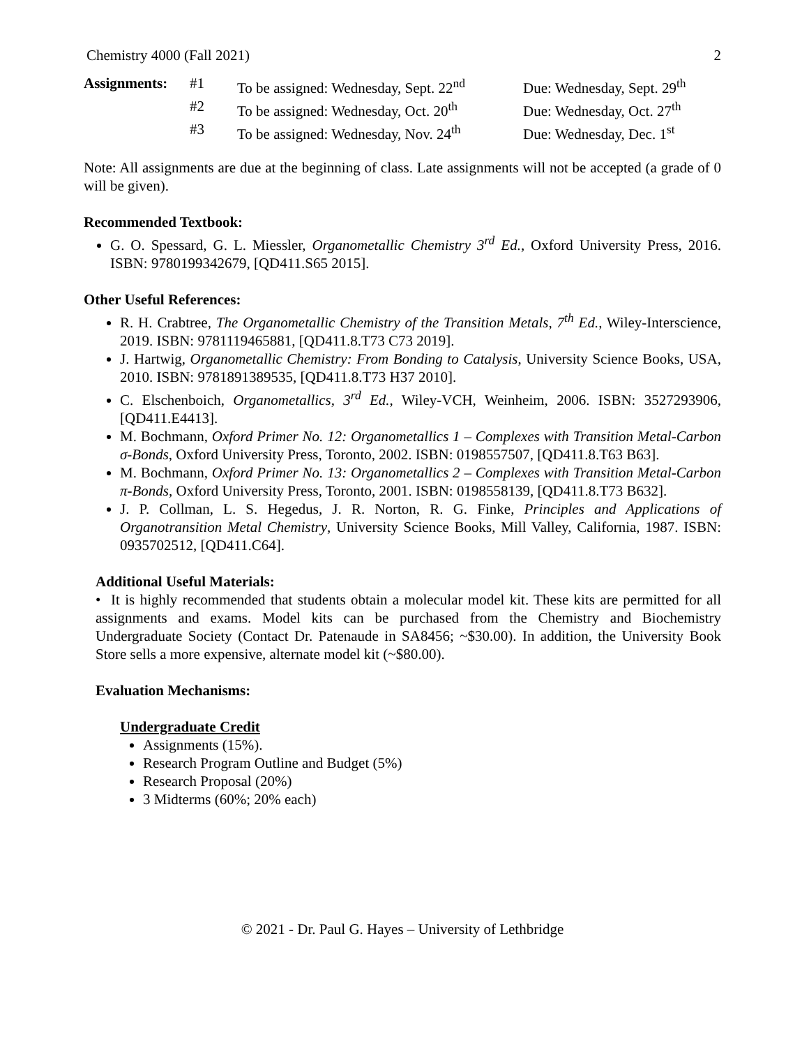Chemistry 4000 (Fall 2021) 2
| Assignments: | #1 | To be assigned: Wednesday, Sept. 22<sup>nd</sup> | Due: Wednesday, Sept. 29<sup>th</sup> |
| | #2 | To be assigned: Wednesday, Oct. 20<sup>th</sup> | Due: Wednesday, Oct. 27<sup>th</sup> |
| | #3 | To be assigned: Wednesday, Nov. 24<sup>th</sup> | Due: Wednesday, Dec. 1<sup>st</sup> |
Note: All assignments are due at the beginning of class. Late assignments will not be accepted (a grade of 0 will be given).
Recommended Textbook:
G. O. Spessard, G. L. Miessler, Organometallic Chemistry 3<sup>rd</sup> Ed., Oxford University Press, 2016. ISBN: 9780199342679, [QD411.S65 2015].
Other Useful References:
R. H. Crabtree, The Organometallic Chemistry of the Transition Metals, 7<sup>th</sup> Ed., Wiley-Interscience, 2019. ISBN: 9781119465881, [QD411.8.T73 C73 2019].
J. Hartwig, Organometallic Chemistry: From Bonding to Catalysis, University Science Books, USA, 2010. ISBN: 9781891389535, [QD411.8.T73 H37 2010].
C. Elschenboich, Organometallics, 3<sup>rd</sup> Ed., Wiley-VCH, Weinheim, 2006. ISBN: 3527293906, [QD411.E4413].
M. Bochmann, Oxford Primer No. 12: Organometallics 1 – Complexes with Transition Metal-Carbon σ-Bonds, Oxford University Press, Toronto, 2002. ISBN: 0198557507, [QD411.8.T63 B63].
M. Bochmann, Oxford Primer No. 13: Organometallics 2 – Complexes with Transition Metal-Carbon π-Bonds, Oxford University Press, Toronto, 2001. ISBN: 0198558139, [QD411.8.T73 B632].
J. P. Collman, L. S. Hegedus, J. R. Norton, R. G. Finke, Principles and Applications of Organotransition Metal Chemistry, University Science Books, Mill Valley, California, 1987. ISBN: 0935702512, [QD411.C64].
Additional Useful Materials:
• It is highly recommended that students obtain a molecular model kit. These kits are permitted for all assignments and exams. Model kits can be purchased from the Chemistry and Biochemistry Undergraduate Society (Contact Dr. Patenaude in SA8456; ~$30.00). In addition, the University Book Store sells a more expensive, alternate model kit (~$80.00).
Evaluation Mechanisms:
Undergraduate Credit
Assignments (15%).
Research Program Outline and Budget (5%)
Research Proposal (20%)
3 Midterms (60%; 20% each)
© 2021 - Dr. Paul G. Hayes – University of Lethbridge